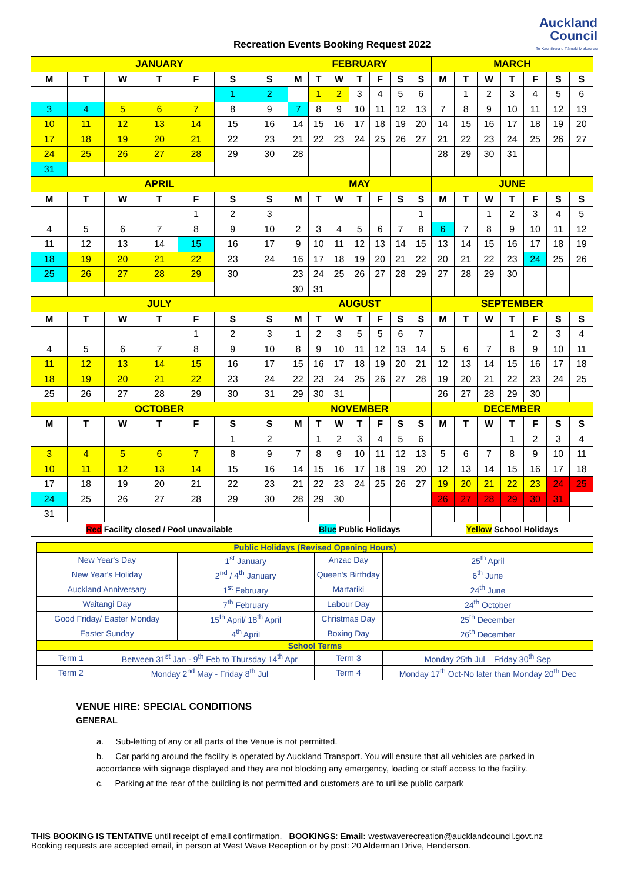Recreation Events Booking Request 2022
Auckland
Council
Te Kaunihera o Tāmaki Makaurau
| JANUARY | | | | | | | FEBRUARY | | | | | | | MARCH | | | | | | |
| M | T | W | T | F | S | S | M | T | W | T | F | S | S | M | T | W | T | F | S | S |
| | | | | | 1 | 2 | | 1 | 2 | 3 | 4 | 5 | 6 | | 1 | 2 | 3 | 4 | 5 | 6 |
| 3 | 4 | 5 | 6 | 7 | 8 | 9 | 7 | 8 | 9 | 10 | 11 | 12 | 13 | 7 | 8 | 9 | 10 | 11 | 12 | 13 |
| 10 | 11 | 12 | 13 | 14 | 15 | 16 | 14 | 15 | 16 | 17 | 18 | 19 | 20 | 14 | 15 | 16 | 17 | 18 | 19 | 20 |
| 17 | 18 | 19 | 20 | 21 | 22 | 23 | 21 | 22 | 23 | 24 | 25 | 26 | 27 | 21 | 22 | 23 | 24 | 25 | 26 | 27 |
| 24 | 25 | 26 | 27 | 28 | 29 | 30 | 28 | | | | | | | 28 | 29 | 30 | 31 | | | |
| 31 | | | | | | | | | | | | | | | | | | | | |
| APRIL | | | | | | | MAY | | | | | | | JUNE | | | | | | |
| M | T | W | T | F | S | S | M | T | W | T | F | S | S | M | T | W | T | F | S | S |
| | | | | 1 | 2 | 3 | | | | | | | 1 | | | 1 | 2 | 3 | 4 | 5 |
| 4 | 5 | 6 | 7 | 8 | 9 | 10 | 2 | 3 | 4 | 5 | 6 | 7 | 8 | 6 | 7 | 8 | 9 | 10 | 11 | 12 |
| 11 | 12 | 13 | 14 | 15 | 16 | 17 | 9 | 10 | 11 | 12 | 13 | 14 | 15 | 13 | 14 | 15 | 16 | 17 | 18 | 19 |
| 18 | 19 | 20 | 21 | 22 | 23 | 24 | 16 | 17 | 18 | 19 | 20 | 21 | 22 | 20 | 21 | 22 | 23 | 24 | 25 | 26 |
| 25 | 26 | 27 | 28 | 29 | 30 | | 23 | 24 | 25 | 26 | 27 | 28 | 29 | 27 | 28 | 29 | 30 | | | |
| | | | | | | | 30 | 31 | | | | | | | | | | | | |
| JULY | | | | | | | AUGUST | | | | | | | SEPTEMBER | | | | | | |
| M | T | W | T | F | S | S | M | T | W | T | F | S | S | M | T | W | T | F | S | S |
| | | | | 1 | 2 | 3 | 1 | 2 | 3 | 5 | 5 | 6 | 7 | | | | 1 | 2 | 3 | 4 |
| 4 | 5 | 6 | 7 | 8 | 9 | 10 | 8 | 9 | 10 | 11 | 12 | 13 | 14 | 5 | 6 | 7 | 8 | 9 | 10 | 11 |
| 11 | 12 | 13 | 14 | 15 | 16 | 17 | 15 | 16 | 17 | 18 | 19 | 20 | 21 | 12 | 13 | 14 | 15 | 16 | 17 | 18 |
| 18 | 19 | 20 | 21 | 22 | 23 | 24 | 22 | 23 | 24 | 25 | 26 | 27 | 28 | 19 | 20 | 21 | 22 | 23 | 24 | 25 |
| 25 | 26 | 27 | 28 | 29 | 30 | 31 | 29 | 30 | 31 | | | | | 26 | 27 | 28 | 29 | 30 | | |
| OCTOBER | | | | | | | NOVEMBER | | | | | | | DECEMBER | | | | | | |
| M | T | W | T | F | S | S | M | T | W | T | F | S | S | M | T | W | T | F | S | S |
| | | | | | 1 | 2 | | 1 | 2 | 3 | 4 | 5 | 6 | | | | 1 | 2 | 3 | 4 |
| 3 | 4 | 5 | 6 | 7 | 8 | 9 | 7 | 8 | 9 | 10 | 11 | 12 | 13 | 5 | 6 | 7 | 8 | 9 | 10 | 11 |
| 10 | 11 | 12 | 13 | 14 | 15 | 16 | 14 | 15 | 16 | 17 | 18 | 19 | 20 | 12 | 13 | 14 | 15 | 16 | 17 | 18 |
| 17 | 18 | 19 | 20 | 21 | 22 | 23 | 21 | 22 | 23 | 24 | 25 | 26 | 27 | 19 | 20 | 21 | 22 | 23 | 24 | 25 |
| 24 | 25 | 26 | 27 | 28 | 29 | 30 | 28 | 29 | 30 | | | | | 26 | 27 | 28 | 29 | 30 | 31 | |
| 31 | | | | | | | | | | | | | | | | | | | | |
| Red Facility closed / Pool unavailable | | | | | | | Blue Public Holidays | | | | | | | Yellow School Holidays | | | | | | |
| Public Holidays (Revised Opening Hours) | | | | | |
| New Year's Day | | 1<sup>st</sup> January | Anzac Day | | 25<sup>th</sup> April |
| New Year's Holiday | | 2<sup>nd</sup> / 4<sup>th</sup> January | Queen's Birthday | | 6<sup>th</sup> June |
| Auckland Anniversary | | 1<sup>st</sup> February | Martariki | | 24<sup>th</sup> June |
| Waitangi Day | | 7<sup>th</sup> February | Labour Day | | 24<sup>th</sup> October |
| Good Friday/ Easter Monday | | 15<sup>th</sup> April/ 18<sup>th</sup> April | Christmas Day | | 25<sup>th</sup> December |
| Easter Sunday | | 4<sup>th</sup> April | Boxing Day | | 26<sup>th</sup> December |
| School Terms | | | | | |
| Term 1 | Between 31<sup>st</sup> Jan - 9<sup>th</sup> Feb to Thursday 14<sup>th</sup> Apr | | Term 3 | Monday 25th Jul – Friday 30<sup>th</sup> Sep | |
| Term 2 | Monday 2<sup>nd</sup> May - Friday 8<sup>th</sup> Jul | | Term 4 | Monday 17<sup>th</sup> Oct-No later than Monday 20<sup>th</sup> Dec | |
VENUE HIRE: SPECIAL CONDITIONS
GENERAL
a. Sub-letting of any or all parts of the Venue is not permitted.
b. Car parking around the facility is operated by Auckland Transport. You will ensure that all vehicles are parked in accordance with signage displayed and they are not blocking any emergency, loading or staff access to the facility.
c. Parking at the rear of the building is not permitted and customers are to utilise public carpark
THIS BOOKING IS TENTATIVE until receipt of email confirmation. BOOKINGS: Email: westwaverecreation@aucklandcouncil.govt.nz
Booking requests are accepted email, in person at West Wave Reception or by post: 20 Alderman Drive, Henderson.